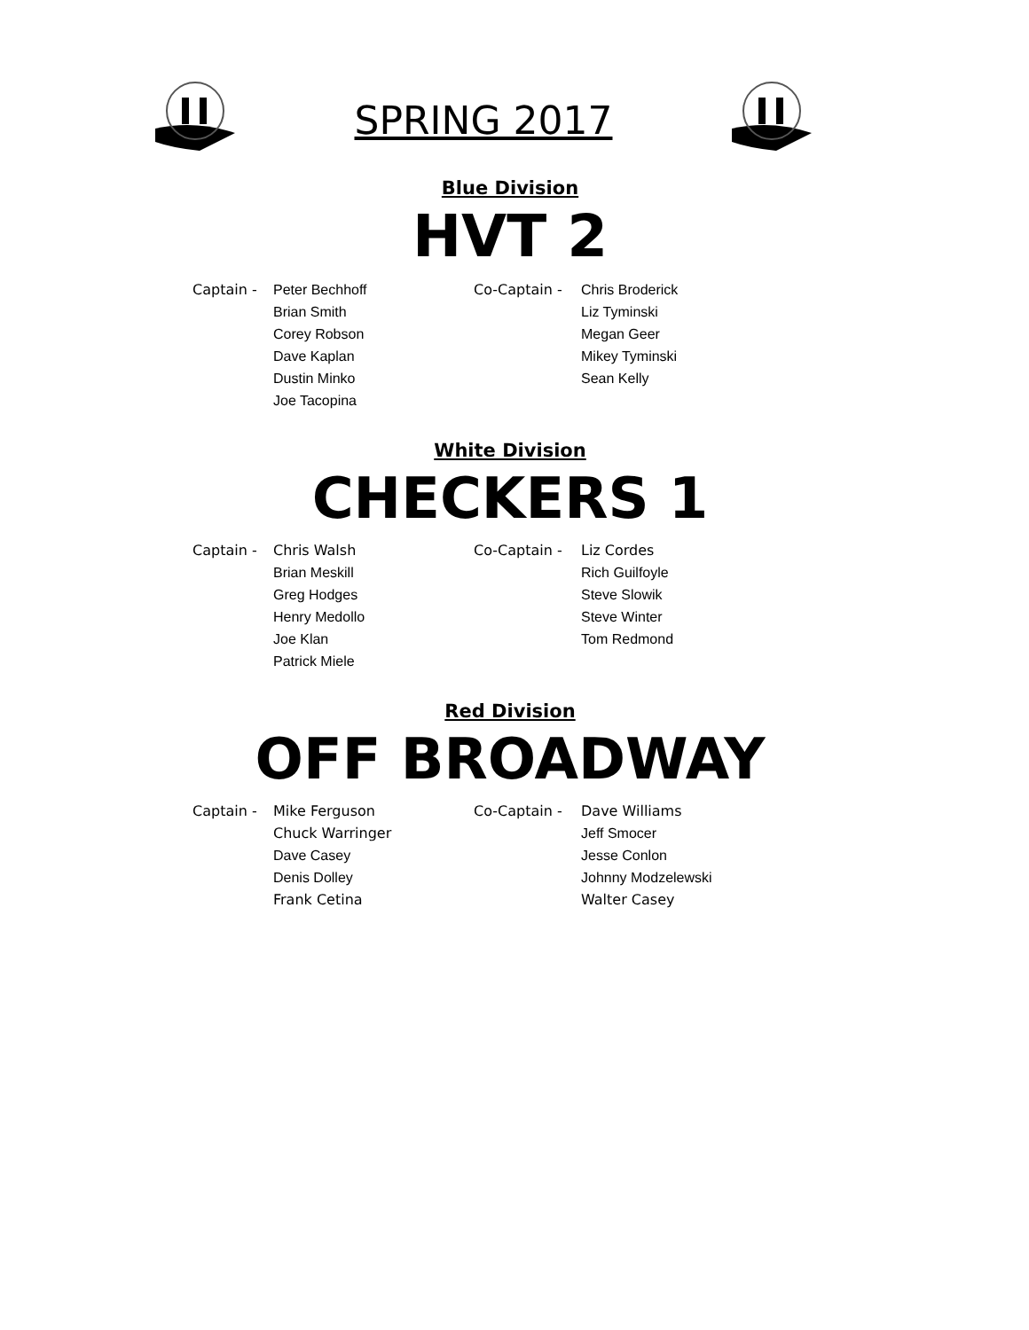SPRING 2017
Blue Division
HVT 2
Captain - Peter Bechhoff
Brian Smith
Corey Robson
Dave Kaplan
Dustin Minko
Joe Tacopina
Co-Captain - Chris Broderick
Liz Tyminski
Megan Geer
Mikey Tyminski
Sean Kelly
White Division
CHECKERS 1
Captain - Chris Walsh
Brian Meskill
Greg Hodges
Henry Medollo
Joe Klan
Patrick Miele
Co-Captain - Liz Cordes
Rich Guilfoyle
Steve Slowik
Steve Winter
Tom Redmond
Red Division
OFF BROADWAY
Captain - Mike Ferguson
Chuck Warringer
Dave Casey
Denis Dolley
Frank Cetina
Co-Captain - Dave Williams
Jeff Smocer
Jesse Conlon
Johnny Modzelewski
Walter Casey